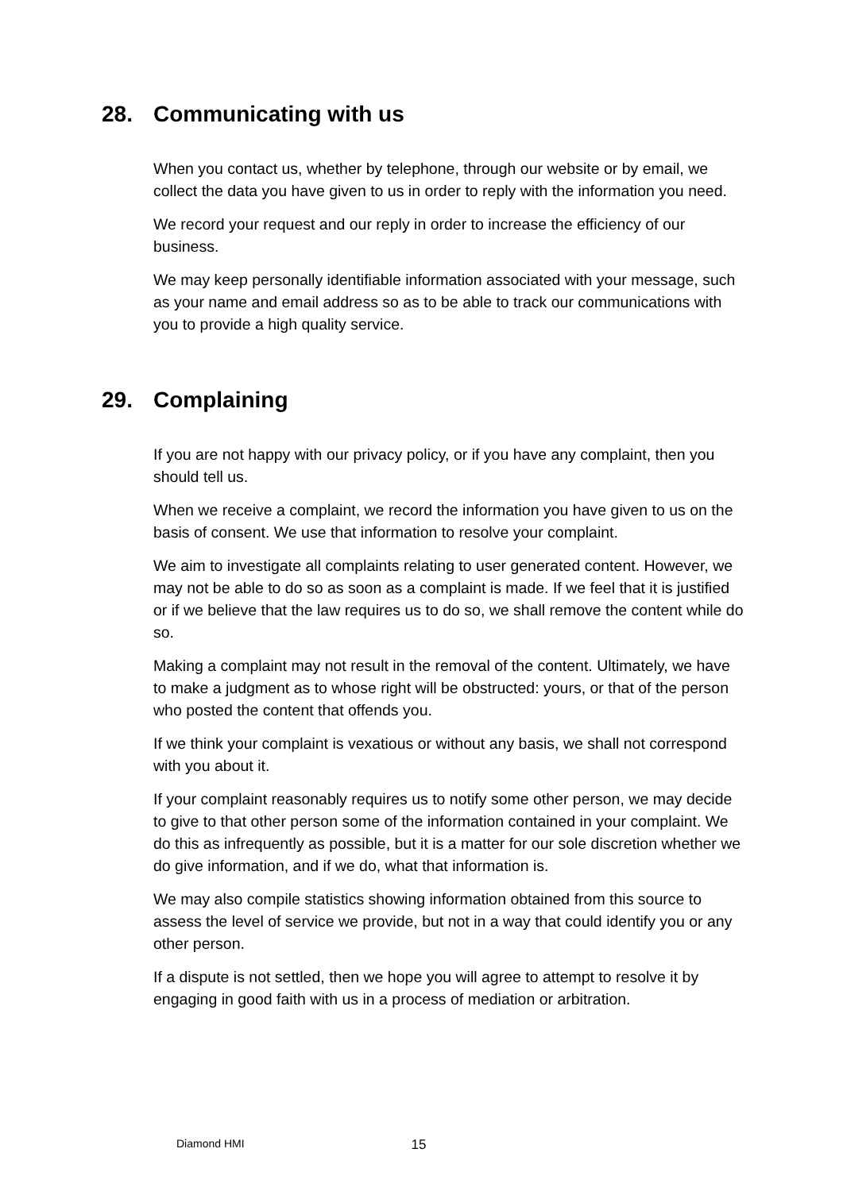28. Communicating with us
When you contact us, whether by telephone, through our website or by email, we collect the data you have given to us in order to reply with the information you need.
We record your request and our reply in order to increase the efficiency of our business.
We may keep personally identifiable information associated with your message, such as your name and email address so as to be able to track our communications with you to provide a high quality service.
29. Complaining
If you are not happy with our privacy policy, or if you have any complaint, then you should tell us.
When we receive a complaint, we record the information you have given to us on the basis of consent. We use that information to resolve your complaint.
We aim to investigate all complaints relating to user generated content. However, we may not be able to do so as soon as a complaint is made. If we feel that it is justified or if we believe that the law requires us to do so, we shall remove the content while do so.
Making a complaint may not result in the removal of the content. Ultimately, we have to make a judgment as to whose right will be obstructed: yours, or that of the person who posted the content that offends you.
If we think your complaint is vexatious or without any basis, we shall not correspond with you about it.
If your complaint reasonably requires us to notify some other person, we may decide to give to that other person some of the information contained in your complaint. We do this as infrequently as possible, but it is a matter for our sole discretion whether we do give information, and if we do, what that information is.
We may also compile statistics showing information obtained from this source to assess the level of service we provide, but not in a way that could identify you or any other person.
If a dispute is not settled, then we hope you will agree to attempt to resolve it by engaging in good faith with us in a process of mediation or arbitration.
Diamond HMI 15